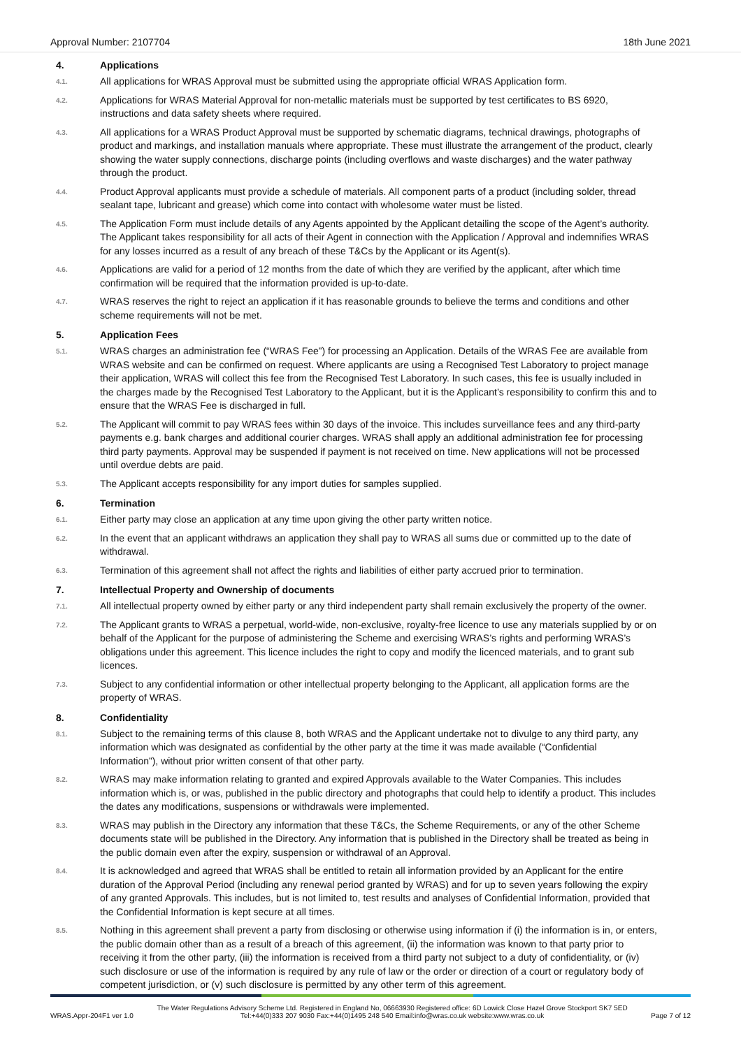Approval Number: 2107704 18th June 2021
4. Applications
4.1.
All applications for WRAS Approval must be submitted using the appropriate official WRAS Application form.
4.2.
Applications for WRAS Material Approval for non-metallic materials must be supported by test certificates to BS 6920, instructions and data safety sheets where required.
4.3.
All applications for a WRAS Product Approval must be supported by schematic diagrams, technical drawings, photographs of product and markings, and installation manuals where appropriate. These must illustrate the arrangement of the product, clearly showing the water supply connections, discharge points (including overflows and waste discharges) and the water pathway through the product.
4.4.
Product Approval applicants must provide a schedule of materials. All component parts of a product (including solder, thread sealant tape, lubricant and grease) which come into contact with wholesome water must be listed.
4.5.
The Application Form must include details of any Agents appointed by the Applicant detailing the scope of the Agent’s authority. The Applicant takes responsibility for all acts of their Agent in connection with the Application / Approval and indemnifies WRAS for any losses incurred as a result of any breach of these T&Cs by the Applicant or its Agent(s).
4.6.
Applications are valid for a period of 12 months from the date of which they are verified by the applicant, after which time confirmation will be required that the information provided is up-to-date.
4.7.
WRAS reserves the right to reject an application if it has reasonable grounds to believe the terms and conditions and other scheme requirements will not be met.
5. Application Fees
5.1.
WRAS charges an administration fee (“WRAS Fee”) for processing an Application. Details of the WRAS Fee are available from WRAS website and can be confirmed on request. Where applicants are using a Recognised Test Laboratory to project manage their application, WRAS will collect this fee from the Recognised Test Laboratory. In such cases, this fee is usually included in the charges made by the Recognised Test Laboratory to the Applicant, but it is the Applicant’s responsibility to confirm this and to ensure that the WRAS Fee is discharged in full.
5.2.
The Applicant will commit to pay WRAS fees within 30 days of the invoice. This includes surveillance fees and any third-party payments e.g. bank charges and additional courier charges. WRAS shall apply an additional administration fee for processing third party payments. Approval may be suspended if payment is not received on time. New applications will not be processed until overdue debts are paid.
5.3.
The Applicant accepts responsibility for any import duties for samples supplied.
6. Termination
6.1.
Either party may close an application at any time upon giving the other party written notice.
6.2.
In the event that an applicant withdraws an application they shall pay to WRAS all sums due or committed up to the date of withdrawal.
6.3.
Termination of this agreement shall not affect the rights and liabilities of either party accrued prior to termination.
7. Intellectual Property and Ownership of documents
7.1.
All intellectual property owned by either party or any third independent party shall remain exclusively the property of the owner.
7.2.
The Applicant grants to WRAS a perpetual, world-wide, non-exclusive, royalty-free licence to use any materials supplied by or on behalf of the Applicant for the purpose of administering the Scheme and exercising WRAS’s rights and performing WRAS’s obligations under this agreement. This licence includes the right to copy and modify the licenced materials, and to grant sub licences.
7.3.
Subject to any confidential information or other intellectual property belonging to the Applicant, all application forms are the property of WRAS.
8. Confidentiality
8.1.
Subject to the remaining terms of this clause 8, both WRAS and the Applicant undertake not to divulge to any third party, any information which was designated as confidential by the other party at the time it was made available (“Confidential Information”), without prior written consent of that other party.
8.2.
WRAS may make information relating to granted and expired Approvals available to the Water Companies. This includes information which is, or was, published in the public directory and photographs that could help to identify a product. This includes the dates any modifications, suspensions or withdrawals were implemented.
8.3.
WRAS may publish in the Directory any information that these T&Cs, the Scheme Requirements, or any of the other Scheme documents state will be published in the Directory. Any information that is published in the Directory shall be treated as being in the public domain even after the expiry, suspension or withdrawal of an Approval.
8.4.
It is acknowledged and agreed that WRAS shall be entitled to retain all information provided by an Applicant for the entire duration of the Approval Period (including any renewal period granted by WRAS) and for up to seven years following the expiry of any granted Approvals. This includes, but is not limited to, test results and analyses of Confidential Information, provided that the Confidential Information is kept secure at all times.
8.5.
Nothing in this agreement shall prevent a party from disclosing or otherwise using information if (i) the information is in, or enters, the public domain other than as a result of a breach of this agreement, (ii) the information was known to that party prior to receiving it from the other party, (iii) the information is received from a third party not subject to a duty of confidentiality, or (iv) such disclosure or use of the information is required by any rule of law or the order or direction of a court or regulatory body of competent jurisdiction, or (v) such disclosure is permitted by any other term of this agreement.
WRAS.Appr-204F1 ver 1.0
The Water Regulations Advisory Scheme Ltd. Registered in England No, 06663930 Registered office: 6D Lowick Close Hazel Grove Stockport SK7 5ED
Tel:+44(0)333 207 9030 Fax:+44(0)1495 248 540 Email:info@wras.co.uk website:www.wras.co.uk
Page 7 of 12